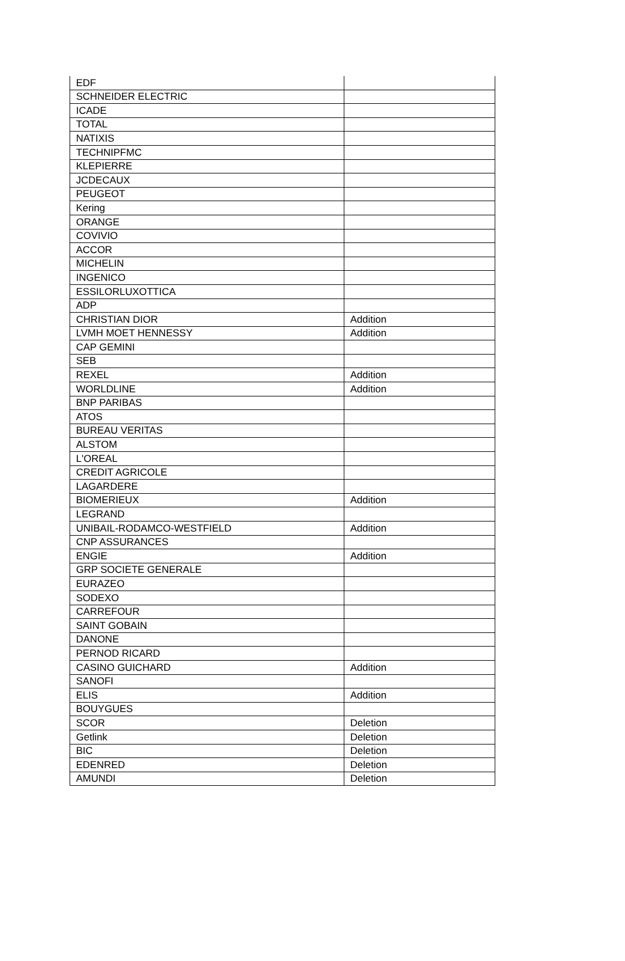| EDF | |
| SCHNEIDER ELECTRIC | |
| ICADE | |
| TOTAL | |
| NATIXIS | |
| TECHNIPFMC | |
| KLEPIERRE | |
| JCDECAUX | |
| PEUGEOT | |
| Kering | |
| ORANGE | |
| COVIVIO | |
| ACCOR | |
| MICHELIN | |
| INGENICO | |
| ESSILORLUXOTTICA | |
| ADP | |
| CHRISTIAN DIOR | Addition |
| LVMH MOET HENNESSY | Addition |
| CAP GEMINI | |
| SEB | |
| REXEL | Addition |
| WORLDLINE | Addition |
| BNP PARIBAS | |
| ATOS | |
| BUREAU VERITAS | |
| ALSTOM | |
| L'OREAL | |
| CREDIT AGRICOLE | |
| LAGARDERE | |
| BIOMERIEUX | Addition |
| LEGRAND | |
| UNIBAIL-RODAMCO-WESTFIELD | Addition |
| CNP ASSURANCES | |
| ENGIE | Addition |
| GRP SOCIETE GENERALE | |
| EURAZEO | |
| SODEXO | |
| CARREFOUR | |
| SAINT GOBAIN | |
| DANONE | |
| PERNOD RICARD | |
| CASINO GUICHARD | Addition |
| SANOFI | |
| ELIS | Addition |
| BOUYGUES | |
| SCOR | Deletion |
| Getlink | Deletion |
| BIC | Deletion |
| EDENRED | Deletion |
| AMUNDI | Deletion |